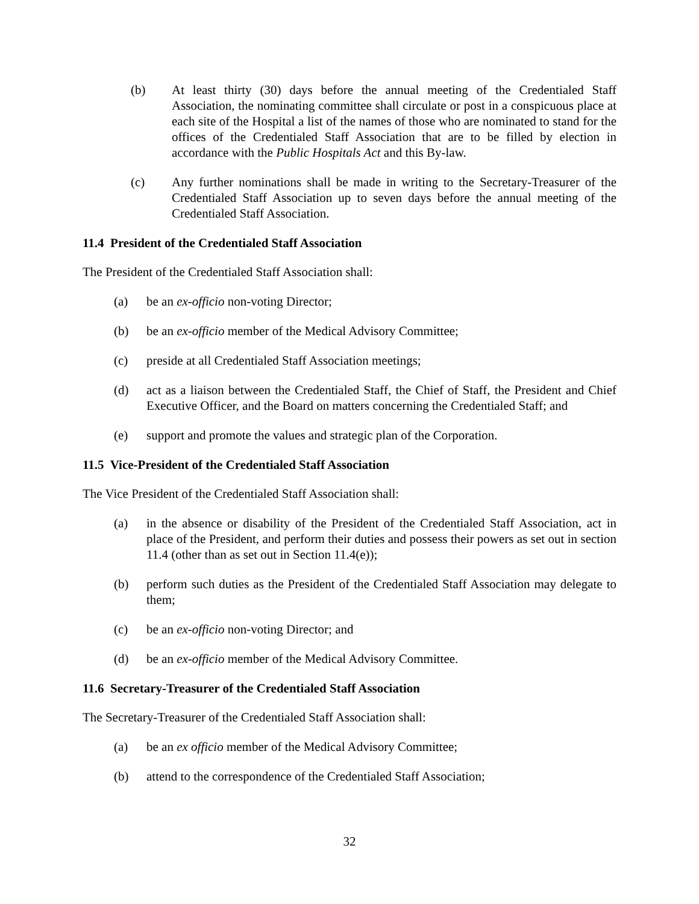(b) At least thirty (30) days before the annual meeting of the Credentialed Staff Association, the nominating committee shall circulate or post in a conspicuous place at each site of the Hospital a list of the names of those who are nominated to stand for the offices of the Credentialed Staff Association that are to be filled by election in accordance with the Public Hospitals Act and this By-law.
(c) Any further nominations shall be made in writing to the Secretary-Treasurer of the Credentialed Staff Association up to seven days before the annual meeting of the Credentialed Staff Association.
11.4 President of the Credentialed Staff Association
The President of the Credentialed Staff Association shall:
(a) be an ex-officio non-voting Director;
(b) be an ex-officio member of the Medical Advisory Committee;
(c) preside at all Credentialed Staff Association meetings;
(d) act as a liaison between the Credentialed Staff, the Chief of Staff, the President and Chief Executive Officer, and the Board on matters concerning the Credentialed Staff; and
(e) support and promote the values and strategic plan of the Corporation.
11.5 Vice-President of the Credentialed Staff Association
The Vice President of the Credentialed Staff Association shall:
(a) in the absence or disability of the President of the Credentialed Staff Association, act in place of the President, and perform their duties and possess their powers as set out in section 11.4 (other than as set out in Section 11.4(e));
(b) perform such duties as the President of the Credentialed Staff Association may delegate to them;
(c) be an ex-officio non-voting Director; and
(d) be an ex-officio member of the Medical Advisory Committee.
11.6 Secretary-Treasurer of the Credentialed Staff Association
The Secretary-Treasurer of the Credentialed Staff Association shall:
(a) be an ex officio member of the Medical Advisory Committee;
(b) attend to the correspondence of the Credentialed Staff Association;
32